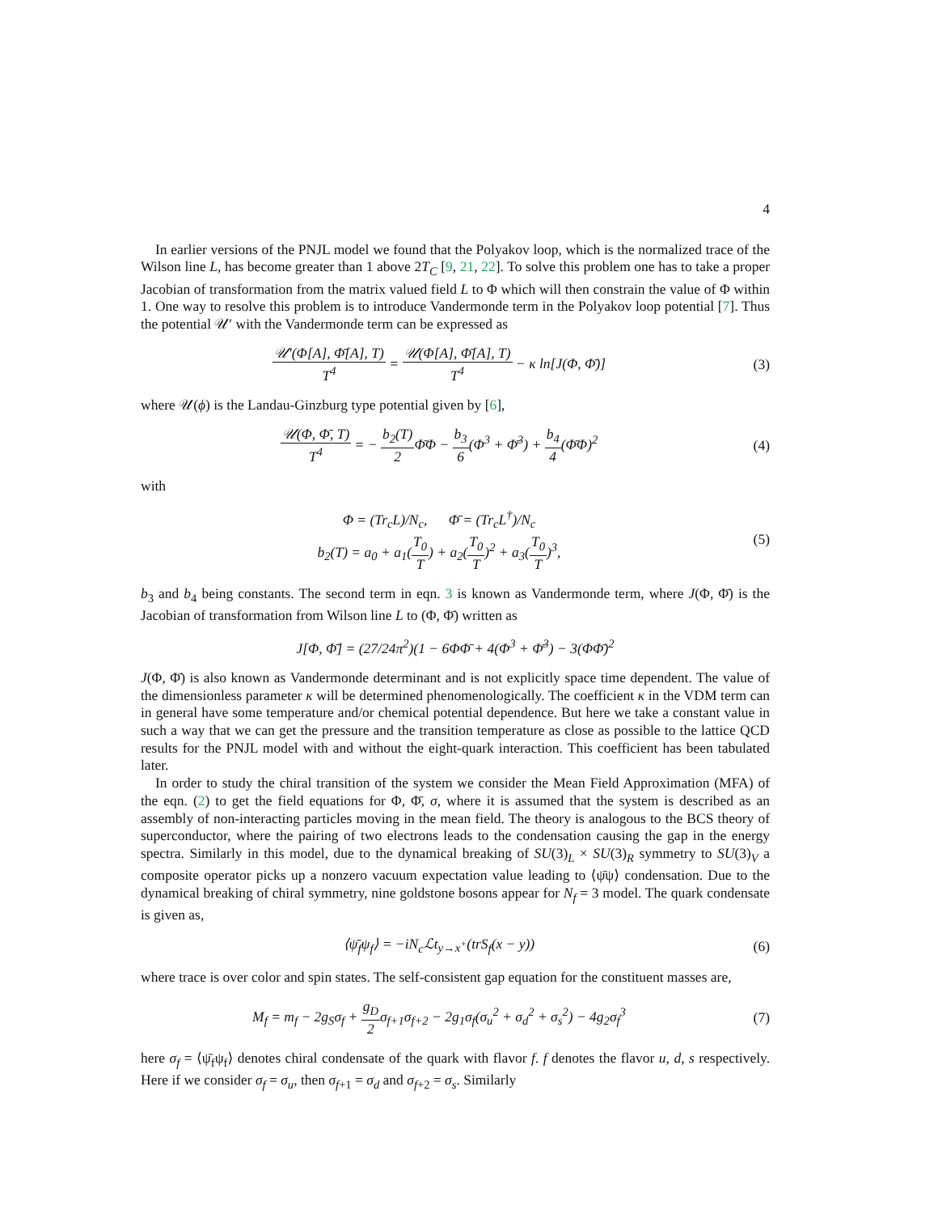4
In earlier versions of the PNJL model we found that the Polyakov loop, which is the normalized trace of the Wilson line L, has become greater than 1 above 2T<sub>C</sub> [9, 21, 22]. To solve this problem one has to take a proper Jacobian of transformation from the matrix valued field L to Φ which will then constrain the value of Φ within 1. One way to resolve this problem is to introduce Vandermonde term in the Polyakov loop potential [7]. Thus the potential 𝒰′ with the Vandermonde term can be expressed as
𝒰′(Φ[A], Φ̄[A], T) T<sup>4</sup> = 𝒰(Φ[A], Φ̄[A], T) T<sup>4</sup> − κ ln[J(Φ, Φ̄)]
(3)
where 𝒰(ϕ) is the Landau-Ginzburg type potential given by [6],
𝒰(Φ, Φ̄, T) T<sup>4</sup> = − b<sub>2</sub>(T) 2 Φ̄Φ − b<sub>3</sub> 6(Φ<sup>3</sup> + Φ̄<sup>3</sup>) + b<sub>4</sub> 4(Φ̄Φ)<sup>2</sup>
(4)
with
Φ = (Tr<sub>c</sub>L)/N<sub>c</sub>, Φ̄ = (Tr<sub>c</sub>L<sup>†</sup>)/N<sub>c</sub>
b<sub>2</sub>(T) = a<sub>0</sub> + a<sub>1</sub>(T<sub>0</sub> T) + a<sub>2</sub>(T<sub>0</sub> T)<sup>2</sup> + a<sub>3</sub>(T<sub>0</sub> T)<sup>3</sup>,
(5)
b<sub>3</sub> and b<sub>4</sub> being constants. The second term in eqn. 3 is known as Vandermonde term, where J(Φ, Φ̄) is the Jacobian of transformation from Wilson line L to (Φ, Φ̄) written as
J[Φ, Φ̄] = (27/24π<sup>2</sup>)(1 − 6ΦΦ̄ + 4(Φ<sup>3</sup> + Φ̄<sup>3</sup>) − 3(ΦΦ̄)<sup>2</sup>
J(Φ, Φ̄) is also known as Vandermonde determinant and is not explicitly space time dependent. The value of the dimensionless parameter κ will be determined phenomenologically. The coefficient κ in the VDM term can in general have some temperature and/or chemical potential dependence. But here we take a constant value in such a way that we can get the pressure and the transition temperature as close as possible to the lattice QCD results for the PNJL model with and without the eight-quark interaction. This coefficient has been tabulated later.
In order to study the chiral transition of the system we consider the Mean Field Approximation (MFA) of the eqn. (2) to get the field equations for Φ, Φ̄, σ, where it is assumed that the system is described as an assembly of non-interacting particles moving in the mean field. The theory is analogous to the BCS theory of superconductor, where the pairing of two electrons leads to the condensation causing the gap in the energy spectra. Similarly in this model, due to the dynamical breaking of SU(3)<sub>L</sub> × SU(3)<sub>R</sub> symmetry to SU(3)<sub>V</sub> a composite operator picks up a nonzero vacuum expectation value leading to ⟨ψ̄ψ⟩ condensation. Due to the dynamical breaking of chiral symmetry, nine goldstone bosons appear for N<sub>f</sub> = 3 model. The quark condensate is given as,
⟨ψ̄<sub>f</sub>ψ<sub>f</sub>⟩ = −iN<sub>c</sub>ℒt<sub>y→x<sup>+</sup></sub>(trS<sub>f</sub>(x − y))
(6)
where trace is over color and spin states. The self-consistent gap equation for the constituent masses are,
M<sub>f</sub> = m<sub>f</sub> − 2g<sub>S</sub>σ<sub>f</sub> + g<sub>D</sub> 2σ<sub>f+1</sub>σ<sub>f+2</sub> − 2g<sub>1</sub>σ<sub>f</sub>(σ<sub>u</sub><sup>2</sup> + σ<sub>d</sub><sup>2</sup> + σ<sub>s</sub><sup>2</sup>) − 4g<sub>2</sub>σ<sub>f</sub><sup>3</sup>
(7)
here σ<sub>f</sub> = ⟨ψ̄<sub>f</sub>ψ<sub>f</sub>⟩ denotes chiral condensate of the quark with flavor f. f denotes the flavor u, d, s respectively. Here if we consider σ<sub>f</sub> = σ<sub>u</sub>, then σ<sub>f+1</sub> = σ<sub>d</sub> and σ<sub>f+2</sub> = σ<sub>s</sub>. Similarly